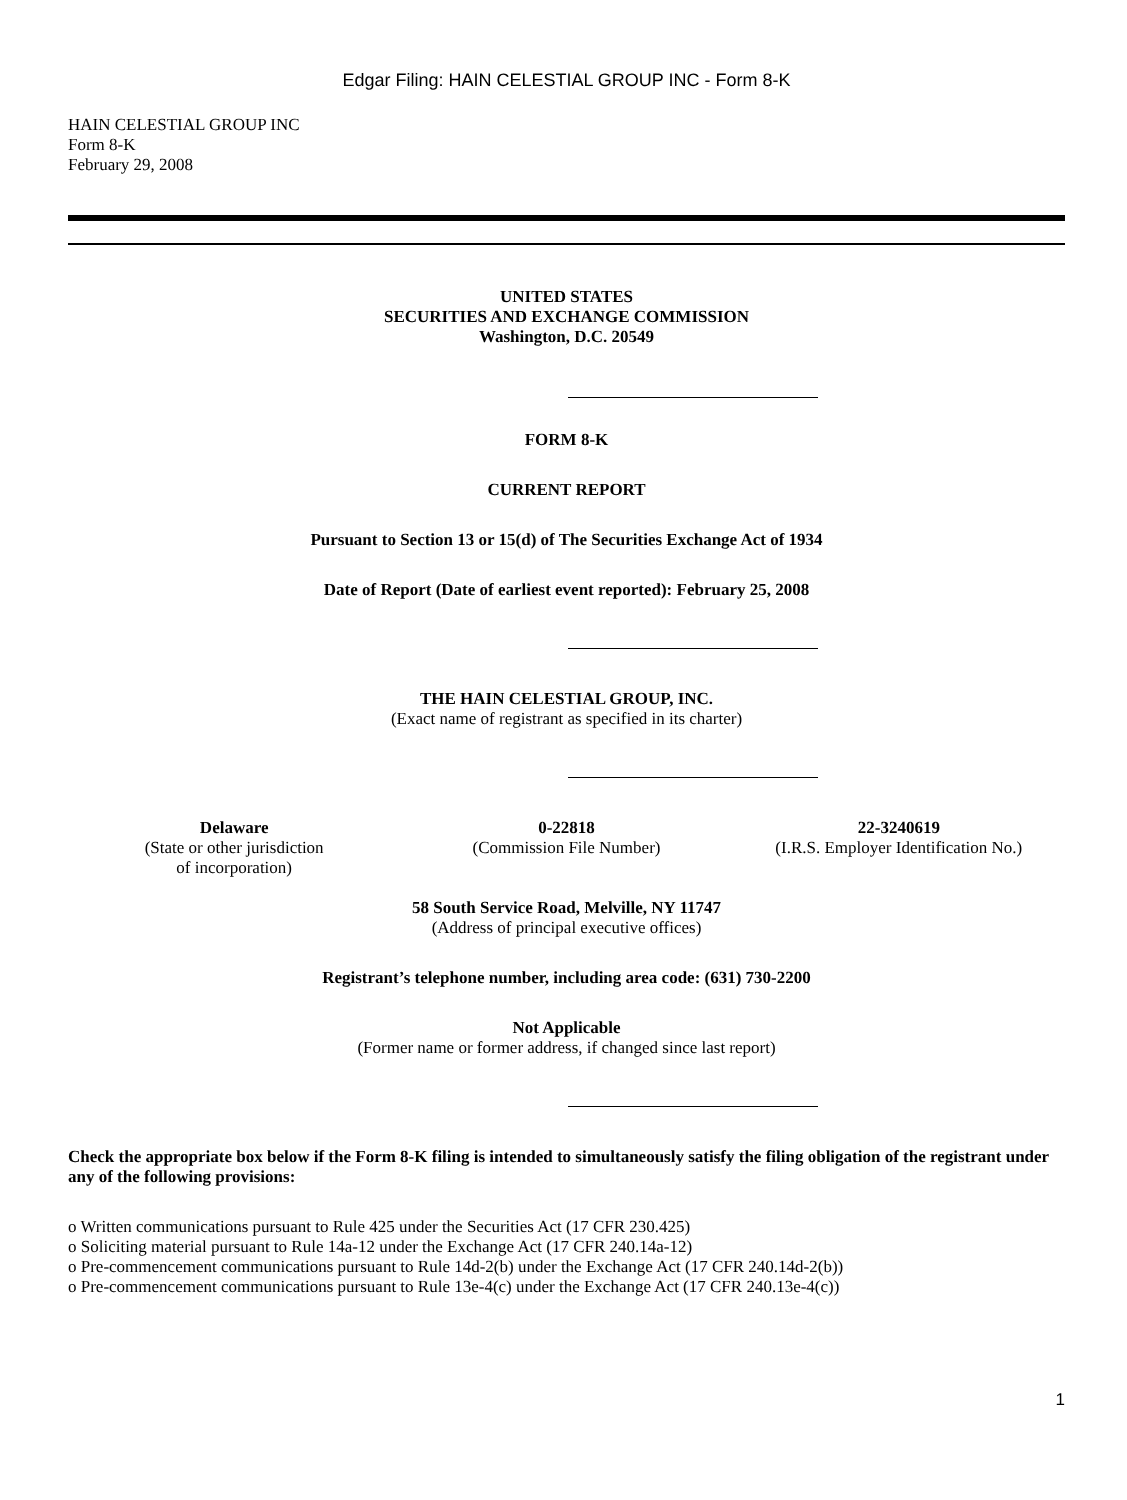Edgar Filing: HAIN CELESTIAL GROUP INC - Form 8-K
HAIN CELESTIAL GROUP INC
Form 8-K
February 29, 2008
UNITED STATES
SECURITIES AND EXCHANGE COMMISSION
Washington, D.C. 20549
FORM 8-K
CURRENT REPORT
Pursuant to Section 13 or 15(d) of The Securities Exchange Act of 1934
Date of Report (Date of earliest event reported): February 25, 2008
THE HAIN CELESTIAL GROUP, INC.
(Exact name of registrant as specified in its charter)
Delaware
(State or other jurisdiction
of incorporation)
0-22818
(Commission File Number)
22-3240619
(I.R.S. Employer Identification No.)
58 South Service Road, Melville, NY 11747
(Address of principal executive offices)
Registrant’s telephone number, including area code: (631) 730-2200
Not Applicable
(Former name or former address, if changed since last report)
Check the appropriate box below if the Form 8-K filing is intended to simultaneously satisfy the filing obligation of the registrant under any of the following provisions:
o Written communications pursuant to Rule 425 under the Securities Act (17 CFR 230.425)
o Soliciting material pursuant to Rule 14a-12 under the Exchange Act (17 CFR 240.14a-12)
o Pre-commencement communications pursuant to Rule 14d-2(b) under the Exchange Act (17 CFR 240.14d-2(b))
o Pre-commencement communications pursuant to Rule 13e-4(c) under the Exchange Act (17 CFR 240.13e-4(c))
1